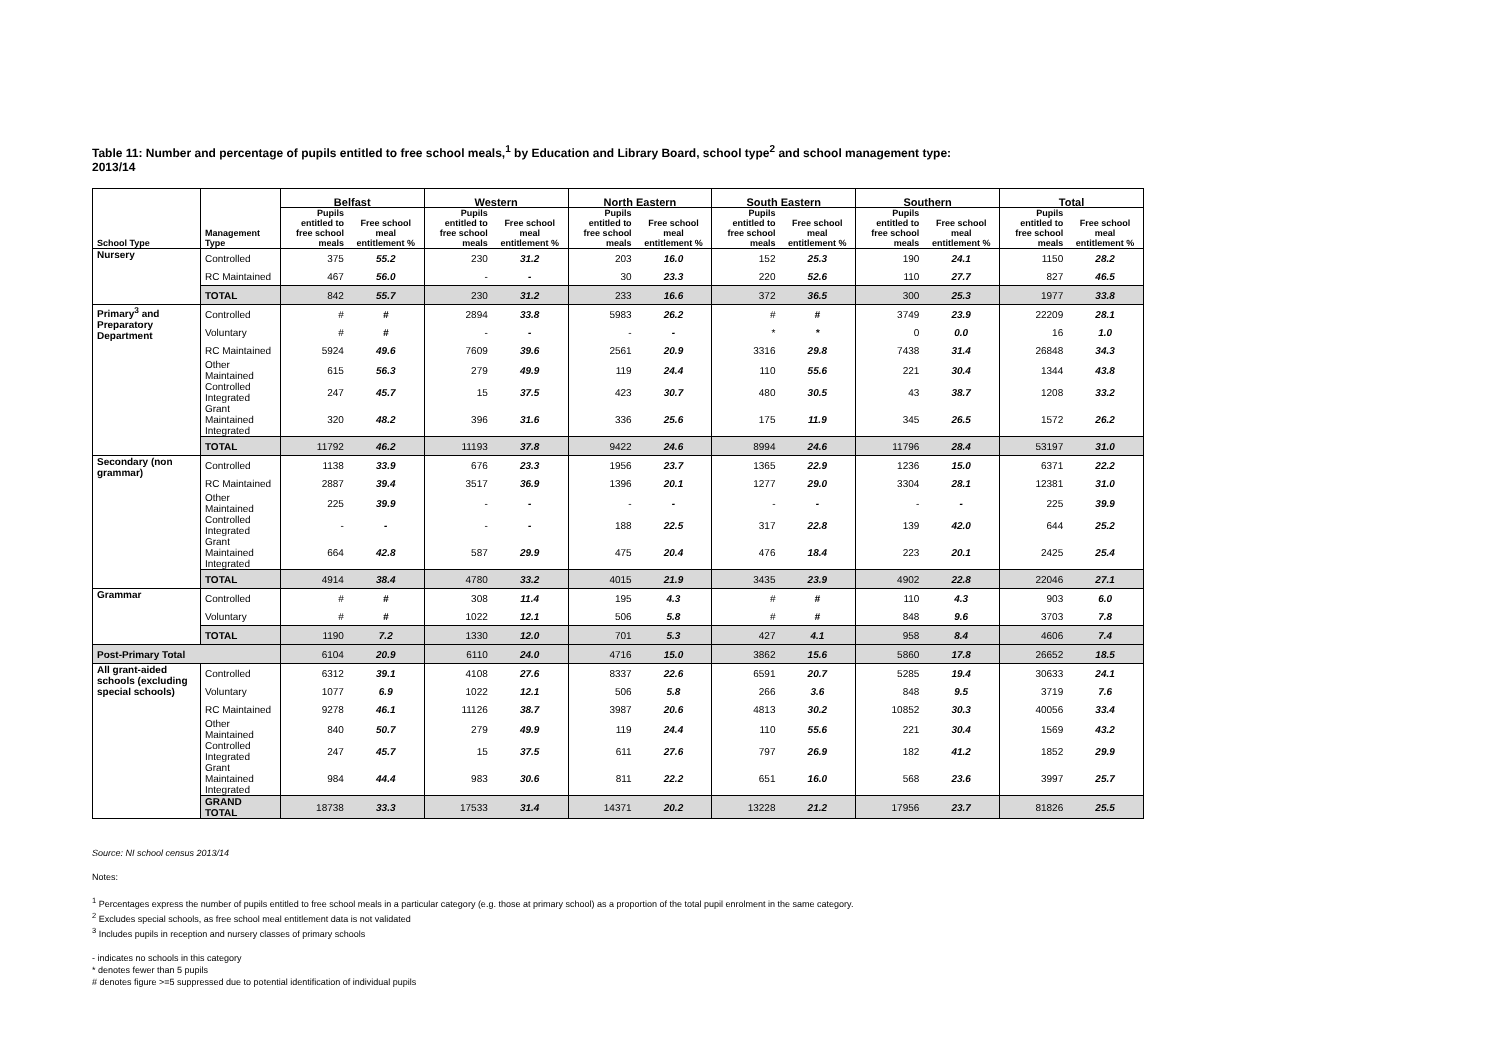Table 11: Number and percentage of pupils entitled to free school meals,<sup>1</sup> by Education and Library Board, school type<sup>2</sup> and school management type:
2013/14
| | | Belfast | | Western | | North Eastern | | South Eastern | | Southern | | Total | |
| --- | --- | --- | --- | --- | --- | --- | --- | --- | --- | --- | --- | --- | --- |
| School Type | Management Type | Pupils entitled to free school meals | Free school meal entitlement % | Pupils entitled to free school meals | Free school meal entitlement % | Pupils entitled to free school meals | Free school meal entitlement % | Pupils entitled to free school meals | Free school meal entitlement % | Pupils entitled to free school meals | Free school meal entitlement % | Pupils entitled to free school meals | Free school meal entitlement % |
| Nursery | Controlled | 375 | 55.2 | 230 | 31.2 | 203 | 16.0 | 152 | 25.3 | 190 | 24.1 | 1150 | 28.2 |
| | RC Maintained | 467 | 56.0 | - | - | 30 | 23.3 | 220 | 52.6 | 110 | 27.7 | 827 | 46.5 |
| | TOTAL | 842 | 55.7 | 230 | 31.2 | 233 | 16.6 | 372 | 36.5 | 300 | 25.3 | 1977 | 33.8 |
| Primary<sup>3</sup> and Preparatory Department | Controlled | # | # | 2894 | 33.8 | 5983 | 26.2 | # | # | 3749 | 23.9 | 22209 | 28.1 |
| | Voluntary | # | # | - | - | - | - | * | * | 0 | 0.0 | 16 | 1.0 |
| | RC Maintained | 5924 | 49.6 | 7609 | 39.6 | 2561 | 20.9 | 3316 | 29.8 | 7438 | 31.4 | 26848 | 34.3 |
| | Other Maintained | 615 | 56.3 | 279 | 49.9 | 119 | 24.4 | 110 | 55.6 | 221 | 30.4 | 1344 | 43.8 |
| | Controlled Integrated | 247 | 45.7 | 15 | 37.5 | 423 | 30.7 | 480 | 30.5 | 43 | 38.7 | 1208 | 33.2 |
| | Grant Maintained Integrated | 320 | 48.2 | 396 | 31.6 | 336 | 25.6 | 175 | 11.9 | 345 | 26.5 | 1572 | 26.2 |
| | TOTAL | 11792 | 46.2 | 11193 | 37.8 | 9422 | 24.6 | 8994 | 24.6 | 11796 | 28.4 | 53197 | 31.0 |
| Secondary (non grammar) | Controlled | 1138 | 33.9 | 676 | 23.3 | 1956 | 23.7 | 1365 | 22.9 | 1236 | 15.0 | 6371 | 22.2 |
| | RC Maintained | 2887 | 39.4 | 3517 | 36.9 | 1396 | 20.1 | 1277 | 29.0 | 3304 | 28.1 | 12381 | 31.0 |
| | Other Maintained | 225 | 39.9 | - | - | - | - | - | - | - | - | 225 | 39.9 |
| | Controlled Integrated | - | - | - | - | 188 | 22.5 | 317 | 22.8 | 139 | 42.0 | 644 | 25.2 |
| | Grant Maintained Integrated | 664 | 42.8 | 587 | 29.9 | 475 | 20.4 | 476 | 18.4 | 223 | 20.1 | 2425 | 25.4 |
| | TOTAL | 4914 | 38.4 | 4780 | 33.2 | 4015 | 21.9 | 3435 | 23.9 | 4902 | 22.8 | 22046 | 27.1 |
| Grammar | Controlled | # | # | 308 | 11.4 | 195 | 4.3 | # | # | 110 | 4.3 | 903 | 6.0 |
| | Voluntary | # | # | 1022 | 12.1 | 506 | 5.8 | # | # | 848 | 9.6 | 3703 | 7.8 |
| | TOTAL | 1190 | 7.2 | 1330 | 12.0 | 701 | 5.3 | 427 | 4.1 | 958 | 8.4 | 4606 | 7.4 |
| Post-Primary Total | | 6104 | 20.9 | 6110 | 24.0 | 4716 | 15.0 | 3862 | 15.6 | 5860 | 17.8 | 26652 | 18.5 |
| All grant-aided schools (excluding special schools) | Controlled | 6312 | 39.1 | 4108 | 27.6 | 8337 | 22.6 | 6591 | 20.7 | 5285 | 19.4 | 30633 | 24.1 |
| | Voluntary | 1077 | 6.9 | 1022 | 12.1 | 506 | 5.8 | 266 | 3.6 | 848 | 9.5 | 3719 | 7.6 |
| | RC Maintained | 9278 | 46.1 | 11126 | 38.7 | 3987 | 20.6 | 4813 | 30.2 | 10852 | 30.3 | 40056 | 33.4 |
| | Other Maintained | 840 | 50.7 | 279 | 49.9 | 119 | 24.4 | 110 | 55.6 | 221 | 30.4 | 1569 | 43.2 |
| | Controlled Integrated | 247 | 45.7 | 15 | 37.5 | 611 | 27.6 | 797 | 26.9 | 182 | 41.2 | 1852 | 29.9 |
| | Grant Maintained Integrated | 984 | 44.4 | 983 | 30.6 | 811 | 22.2 | 651 | 16.0 | 568 | 23.6 | 3997 | 25.7 |
| | GRAND TOTAL | 18738 | 33.3 | 17533 | 31.4 | 14371 | 20.2 | 13228 | 21.2 | 17956 | 23.7 | 81826 | 25.5 |
Source: NI school census 2013/14
Notes:
<sup>1</sup> Percentages express the number of pupils entitled to free school meals in a particular category (e.g. those at primary school) as a proportion of the total pupil enrolment in the same category.
<sup>2</sup> Excludes special schools, as free school meal entitlement data is not validated
<sup>3</sup> Includes pupils in reception and nursery classes of primary schools
- indicates no schools in this category
* denotes fewer than 5 pupils
# denotes figure >=5 suppressed due to potential identification of individual pupils